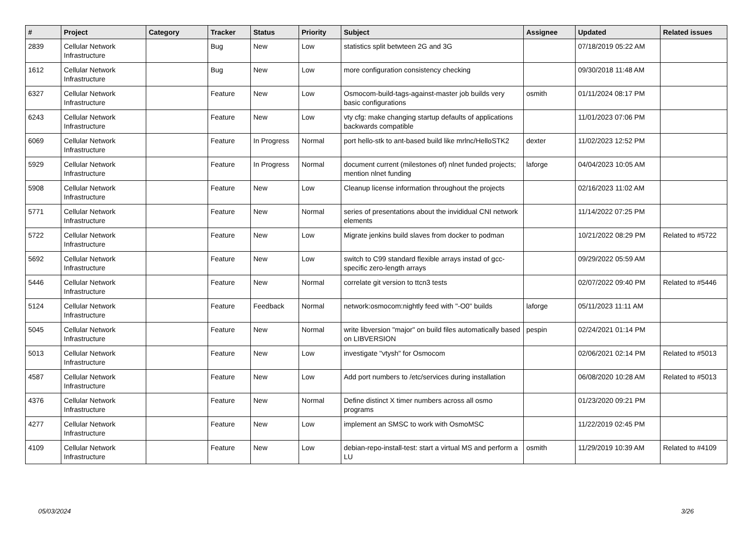| # | Project | Category | Tracker | Status | Priority | Subject | Assignee | Updated | Related issues |
| --- | --- | --- | --- | --- | --- | --- | --- | --- | --- |
| 2839 | Cellular Network Infrastructure | | Bug | New | Low | statistics split betwteen 2G and 3G | | 07/18/2019 05:22 AM | |
| 1612 | Cellular Network Infrastructure | | Bug | New | Low | more configuration consistency checking | | 09/30/2018 11:48 AM | |
| 6327 | Cellular Network Infrastructure | | Feature | New | Low | Osmocom-build-tags-against-master job builds very basic configurations | osmith | 01/11/2024 08:17 PM | |
| 6243 | Cellular Network Infrastructure | | Feature | New | Low | vty cfg: make changing startup defaults of applications backwards compatible | | 11/01/2023 07:06 PM | |
| 6069 | Cellular Network Infrastructure | | Feature | In Progress | Normal | port hello-stk to ant-based build like mrlnc/HelloSTK2 | dexter | 11/02/2023 12:52 PM | |
| 5929 | Cellular Network Infrastructure | | Feature | In Progress | Normal | document current (milestones of) nlnet funded projects; mention nlnet funding | laforge | 04/04/2023 10:05 AM | |
| 5908 | Cellular Network Infrastructure | | Feature | New | Low | Cleanup license information throughout the projects | | 02/16/2023 11:02 AM | |
| 5771 | Cellular Network Infrastructure | | Feature | New | Normal | series of presentations about the invididual CNI network elements | | 11/14/2022 07:25 PM | |
| 5722 | Cellular Network Infrastructure | | Feature | New | Low | Migrate jenkins build slaves from docker to podman | | 10/21/2022 08:29 PM | Related to #5722 |
| 5692 | Cellular Network Infrastructure | | Feature | New | Low | switch to C99 standard flexible arrays instad of gcc-specific zero-length arrays | | 09/29/2022 05:59 AM | |
| 5446 | Cellular Network Infrastructure | | Feature | New | Normal | correlate git version to ttcn3 tests | | 02/07/2022 09:40 PM | Related to #5446 |
| 5124 | Cellular Network Infrastructure | | Feature | Feedback | Normal | network:osmocom:nightly feed with "-O0" builds | laforge | 05/11/2023 11:11 AM | |
| 5045 | Cellular Network Infrastructure | | Feature | New | Normal | write libversion "major" on build files automatically based on LIBVERSION | pespin | 02/24/2021 01:14 PM | |
| 5013 | Cellular Network Infrastructure | | Feature | New | Low | investigate "vtysh" for Osmocom | | 02/06/2021 02:14 PM | Related to #5013 |
| 4587 | Cellular Network Infrastructure | | Feature | New | Low | Add port numbers to /etc/services during installation | | 06/08/2020 10:28 AM | Related to #5013 |
| 4376 | Cellular Network Infrastructure | | Feature | New | Normal | Define distinct X timer numbers across all osmo programs | | 01/23/2020 09:21 PM | |
| 4277 | Cellular Network Infrastructure | | Feature | New | Low | implement an SMSC to work with OsmoMSC | | 11/22/2019 02:45 PM | |
| 4109 | Cellular Network Infrastructure | | Feature | New | Low | debian-repo-install-test: start a virtual MS and perform a LU | osmith | 11/29/2019 10:39 AM | Related to #4109 |
05/03/2024 3/26